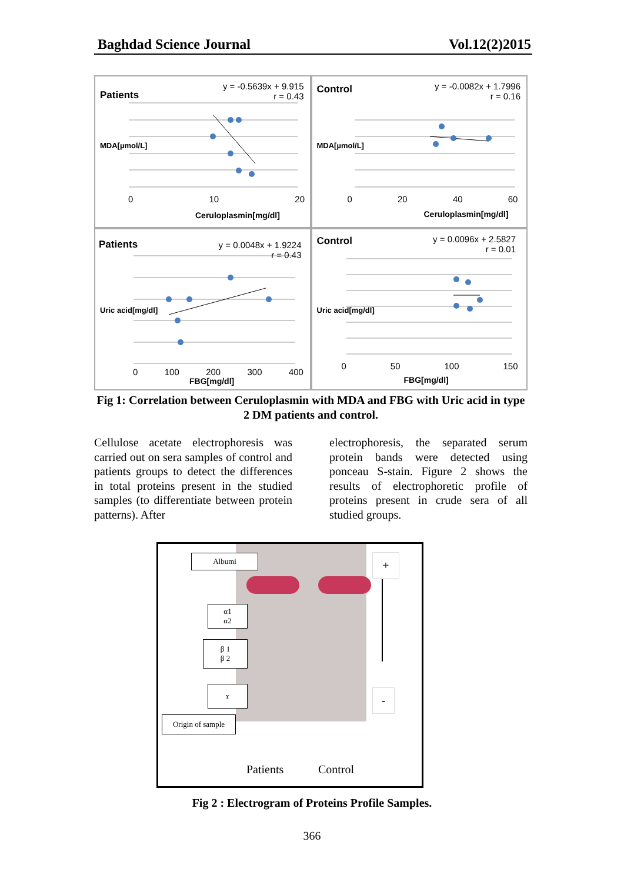Baghdad Science Journal Vol.12(2)2015
Patients
y = -0.5639x + 9.915
r = 0.43
Ceruloplasmin[mg/dl]
0 10 20
MDA[µmol/L]
Control
y = -0.0082x + 1.7996
r = 0.16
Ceruloplasmin[mg/dl]
0 20 40 60
MDA[µmol/L]
Patients
y = 0.0048x + 1.9224
r = 0.43
0 100 200 300 400
FBG[mg/dl]
Uric acid[mg/dl]
Control
y = 0.0096x + 2.5827
r = 0.01
0 50 100 150
FBG[mg/dl]
Uric acid[mg/dl]
Fig 1: Correlation between Ceruloplasmin with MDA and FBG with Uric acid in type 2 DM patients and control.
Cellulose acetate electrophoresis was carried out on sera samples of control and patients groups to detect the differences in total proteins present in the studied samples (to differentiate between protein patterns). After
electrophoresis, the separated serum protein bands were detected using ponceau S-stain. Figure 2 shows the results of electrophoretic profile of proteins present in crude sera of all studied groups.
Albumi
α1
α2
β 1
β 2
ɤ
Origin of sample
+
-
Patients Control
Fig 2 : Electrogram of Proteins Profile Samples.
366